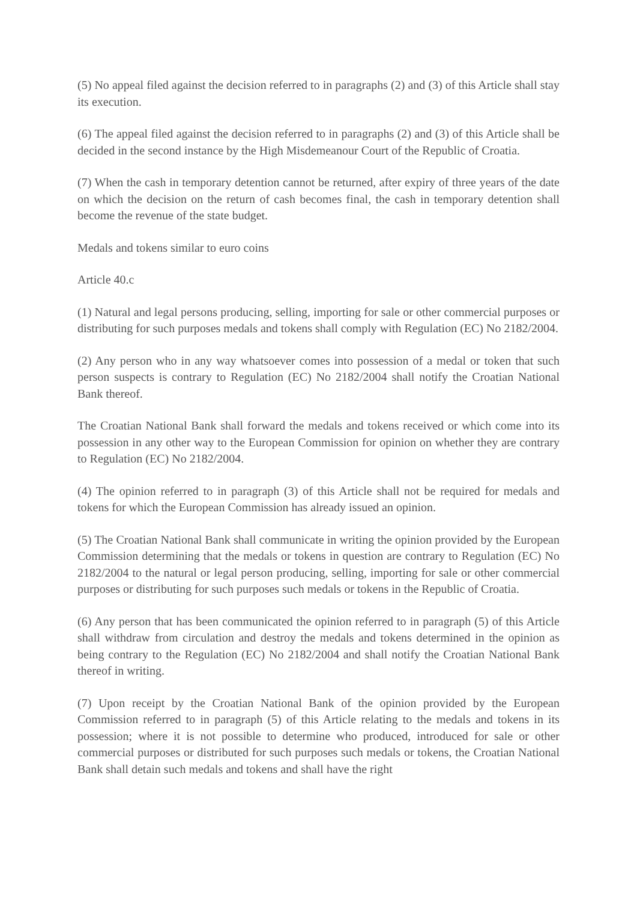(5) No appeal filed against the decision referred to in paragraphs (2) and (3) of this Article shall stay its execution.
(6) The appeal filed against the decision referred to in paragraphs (2) and (3) of this Article shall be decided in the second instance by the High Misdemeanour Court of the Republic of Croatia.
(7) When the cash in temporary detention cannot be returned, after expiry of three years of the date on which the decision on the return of cash becomes final, the cash in temporary detention shall become the revenue of the state budget.
Medals and tokens similar to euro coins
Article 40.c
(1) Natural and legal persons producing, selling, importing for sale or other commercial purposes or distributing for such purposes medals and tokens shall comply with Regulation (EC) No 2182/2004.
(2) Any person who in any way whatsoever comes into possession of a medal or token that such person suspects is contrary to Regulation (EC) No 2182/2004 shall notify the Croatian National Bank thereof.
The Croatian National Bank shall forward the medals and tokens received or which come into its possession in any other way to the European Commission for opinion on whether they are contrary to Regulation (EC) No 2182/2004.
(4) The opinion referred to in paragraph (3) of this Article shall not be required for medals and tokens for which the European Commission has already issued an opinion.
(5) The Croatian National Bank shall communicate in writing the opinion provided by the European Commission determining that the medals or tokens in question are contrary to Regulation (EC) No 2182/2004 to the natural or legal person producing, selling, importing for sale or other commercial purposes or distributing for such purposes such medals or tokens in the Republic of Croatia.
(6) Any person that has been communicated the opinion referred to in paragraph (5) of this Article shall withdraw from circulation and destroy the medals and tokens determined in the opinion as being contrary to the Regulation (EC) No 2182/2004 and shall notify the Croatian National Bank thereof in writing.
(7) Upon receipt by the Croatian National Bank of the opinion provided by the European Commission referred to in paragraph (5) of this Article relating to the medals and tokens in its possession; where it is not possible to determine who produced, introduced for sale or other commercial purposes or distributed for such purposes such medals or tokens, the Croatian National Bank shall detain such medals and tokens and shall have the right